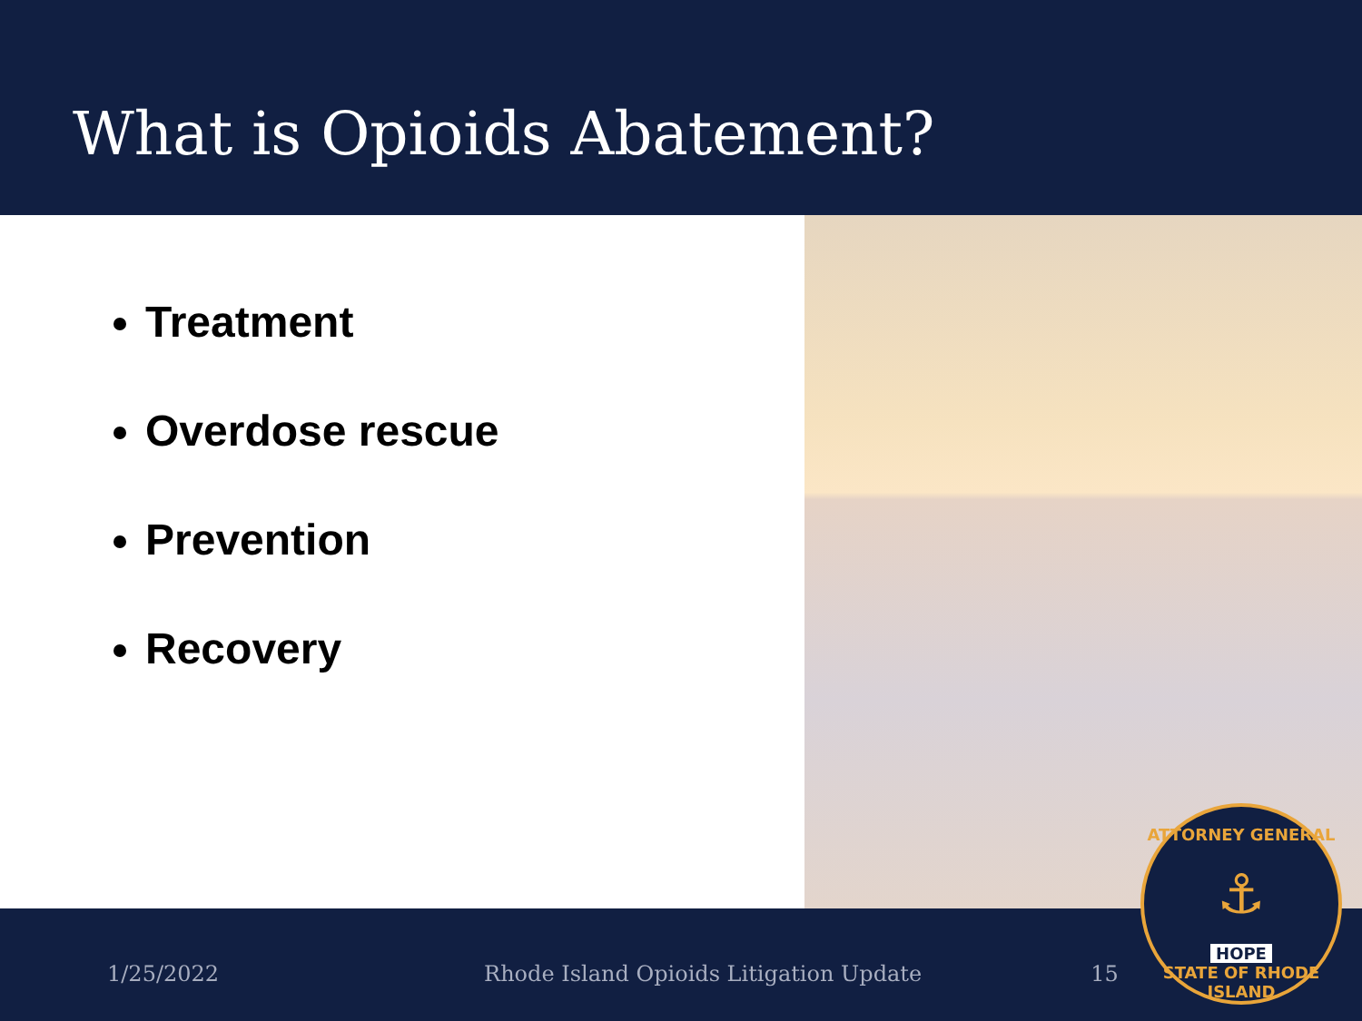What is Opioids Abatement?
Treatment
Overdose rescue
Prevention
Recovery
1/25/2022 Rhode Island Opioids Litigation Update 15
ATTORNEY GENERAL
⚓
HOPE
STATE OF RHODE ISLAND